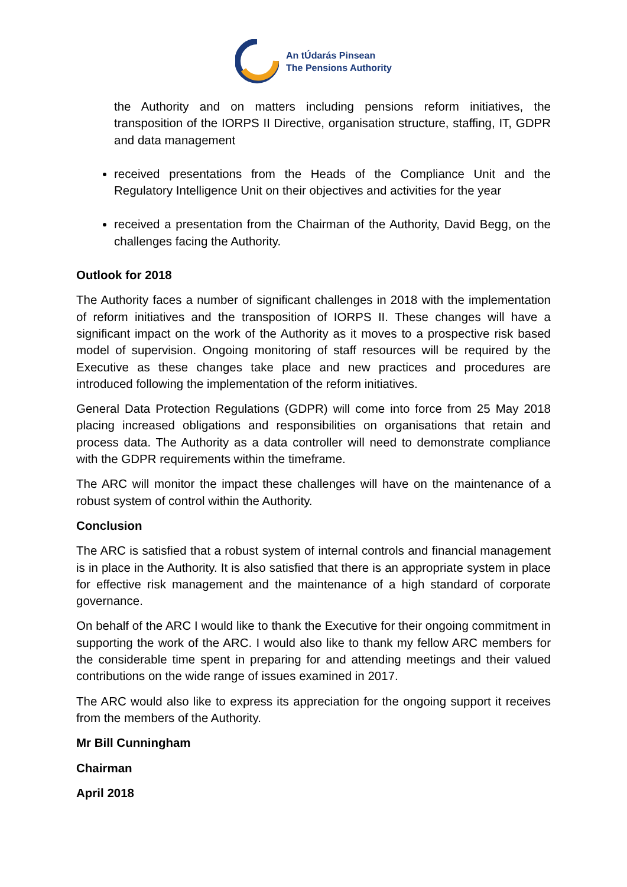An tÚdarás Pinsean
The Pensions Authority
the Authority and on matters including pensions reform initiatives, the transposition of the IORPS II Directive, organisation structure, staffing, IT, GDPR and data management
received presentations from the Heads of the Compliance Unit and the Regulatory Intelligence Unit on their objectives and activities for the year
received a presentation from the Chairman of the Authority, David Begg, on the challenges facing the Authority.
Outlook for 2018
The Authority faces a number of significant challenges in 2018 with the implementation of reform initiatives and the transposition of IORPS II. These changes will have a significant impact on the work of the Authority as it moves to a prospective risk based model of supervision. Ongoing monitoring of staff resources will be required by the Executive as these changes take place and new practices and procedures are introduced following the implementation of the reform initiatives.
General Data Protection Regulations (GDPR) will come into force from 25 May 2018 placing increased obligations and responsibilities on organisations that retain and process data. The Authority as a data controller will need to demonstrate compliance with the GDPR requirements within the timeframe.
The ARC will monitor the impact these challenges will have on the maintenance of a robust system of control within the Authority.
Conclusion
The ARC is satisfied that a robust system of internal controls and financial management is in place in the Authority. It is also satisfied that there is an appropriate system in place for effective risk management and the maintenance of a high standard of corporate governance.
On behalf of the ARC I would like to thank the Executive for their ongoing commitment in supporting the work of the ARC. I would also like to thank my fellow ARC members for the considerable time spent in preparing for and attending meetings and their valued contributions on the wide range of issues examined in 2017.
The ARC would also like to express its appreciation for the ongoing support it receives from the members of the Authority.
Mr Bill Cunningham
Chairman
April 2018